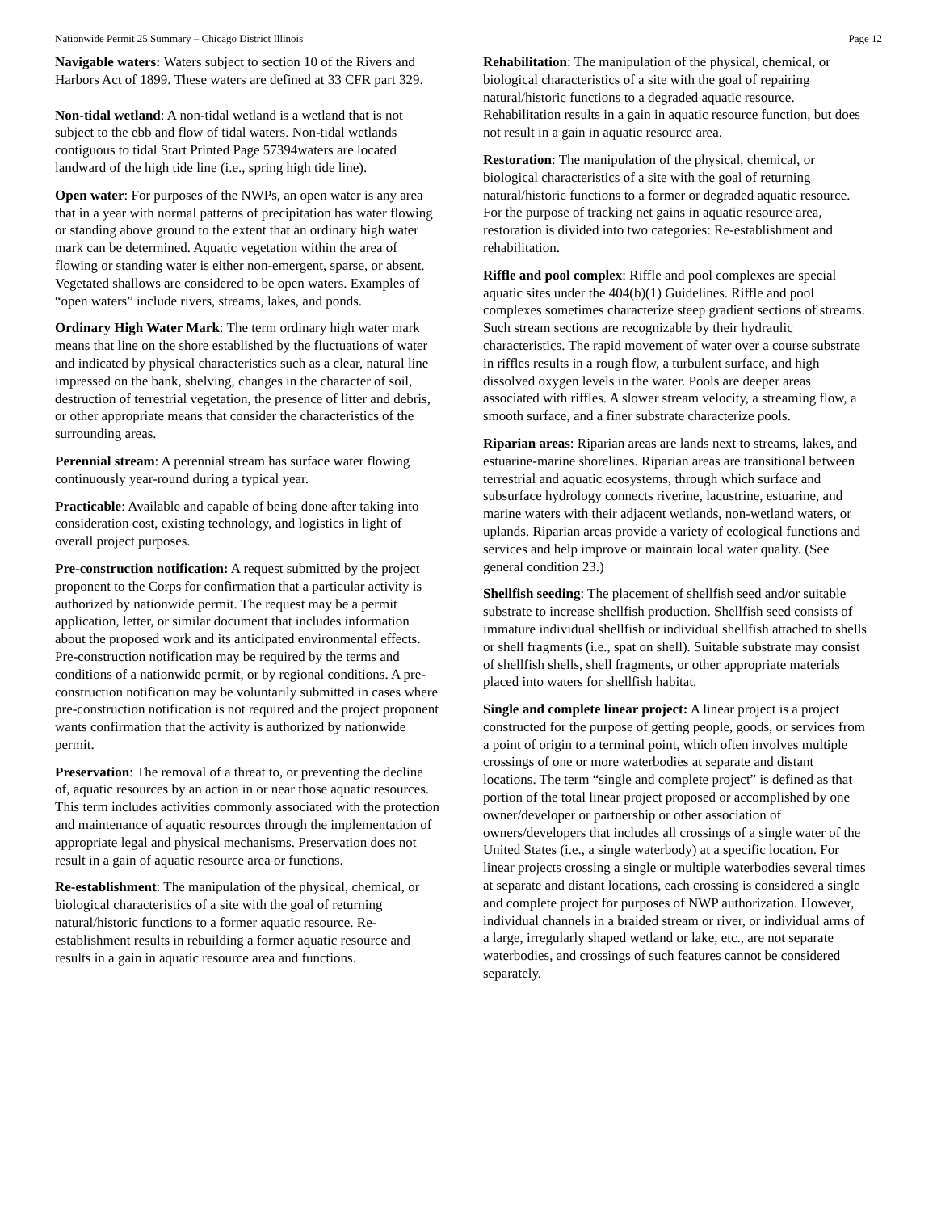Nationwide Permit 25 Summary – Chicago District Illinois Page 12
Navigable waters: Waters subject to section 10 of the Rivers and Harbors Act of 1899. These waters are defined at 33 CFR part 329.
Non-tidal wetland: A non-tidal wetland is a wetland that is not subject to the ebb and flow of tidal waters. Non-tidal wetlands contiguous to tidal Start Printed Page 57394waters are located landward of the high tide line (i.e., spring high tide line).
Open water: For purposes of the NWPs, an open water is any area that in a year with normal patterns of precipitation has water flowing or standing above ground to the extent that an ordinary high water mark can be determined. Aquatic vegetation within the area of flowing or standing water is either non-emergent, sparse, or absent. Vegetated shallows are considered to be open waters. Examples of “open waters” include rivers, streams, lakes, and ponds.
Ordinary High Water Mark: The term ordinary high water mark means that line on the shore established by the fluctuations of water and indicated by physical characteristics such as a clear, natural line impressed on the bank, shelving, changes in the character of soil, destruction of terrestrial vegetation, the presence of litter and debris, or other appropriate means that consider the characteristics of the surrounding areas.
Perennial stream: A perennial stream has surface water flowing continuously year-round during a typical year.
Practicable: Available and capable of being done after taking into consideration cost, existing technology, and logistics in light of overall project purposes.
Pre-construction notification: A request submitted by the project proponent to the Corps for confirmation that a particular activity is authorized by nationwide permit. The request may be a permit application, letter, or similar document that includes information about the proposed work and its anticipated environmental effects. Pre-construction notification may be required by the terms and conditions of a nationwide permit, or by regional conditions. A pre-construction notification may be voluntarily submitted in cases where pre-construction notification is not required and the project proponent wants confirmation that the activity is authorized by nationwide permit.
Preservation: The removal of a threat to, or preventing the decline of, aquatic resources by an action in or near those aquatic resources. This term includes activities commonly associated with the protection and maintenance of aquatic resources through the implementation of appropriate legal and physical mechanisms. Preservation does not result in a gain of aquatic resource area or functions.
Re-establishment: The manipulation of the physical, chemical, or biological characteristics of a site with the goal of returning natural/historic functions to a former aquatic resource. Re-establishment results in rebuilding a former aquatic resource and results in a gain in aquatic resource area and functions.
Rehabilitation: The manipulation of the physical, chemical, or biological characteristics of a site with the goal of repairing natural/historic functions to a degraded aquatic resource. Rehabilitation results in a gain in aquatic resource function, but does not result in a gain in aquatic resource area.
Restoration: The manipulation of the physical, chemical, or biological characteristics of a site with the goal of returning natural/historic functions to a former or degraded aquatic resource. For the purpose of tracking net gains in aquatic resource area, restoration is divided into two categories: Re-establishment and rehabilitation.
Riffle and pool complex: Riffle and pool complexes are special aquatic sites under the 404(b)(1) Guidelines. Riffle and pool complexes sometimes characterize steep gradient sections of streams. Such stream sections are recognizable by their hydraulic characteristics. The rapid movement of water over a course substrate in riffles results in a rough flow, a turbulent surface, and high dissolved oxygen levels in the water. Pools are deeper areas associated with riffles. A slower stream velocity, a streaming flow, a smooth surface, and a finer substrate characterize pools.
Riparian areas: Riparian areas are lands next to streams, lakes, and estuarine-marine shorelines. Riparian areas are transitional between terrestrial and aquatic ecosystems, through which surface and subsurface hydrology connects riverine, lacustrine, estuarine, and marine waters with their adjacent wetlands, non-wetland waters, or uplands. Riparian areas provide a variety of ecological functions and services and help improve or maintain local water quality. (See general condition 23.)
Shellfish seeding: The placement of shellfish seed and/or suitable substrate to increase shellfish production. Shellfish seed consists of immature individual shellfish or individual shellfish attached to shells or shell fragments (i.e., spat on shell). Suitable substrate may consist of shellfish shells, shell fragments, or other appropriate materials placed into waters for shellfish habitat.
Single and complete linear project: A linear project is a project constructed for the purpose of getting people, goods, or services from a point of origin to a terminal point, which often involves multiple crossings of one or more waterbodies at separate and distant locations. The term “single and complete project” is defined as that portion of the total linear project proposed or accomplished by one owner/developer or partnership or other association of owners/developers that includes all crossings of a single water of the United States (i.e., a single waterbody) at a specific location. For linear projects crossing a single or multiple waterbodies several times at separate and distant locations, each crossing is considered a single and complete project for purposes of NWP authorization. However, individual channels in a braided stream or river, or individual arms of a large, irregularly shaped wetland or lake, etc., are not separate waterbodies, and crossings of such features cannot be considered separately.